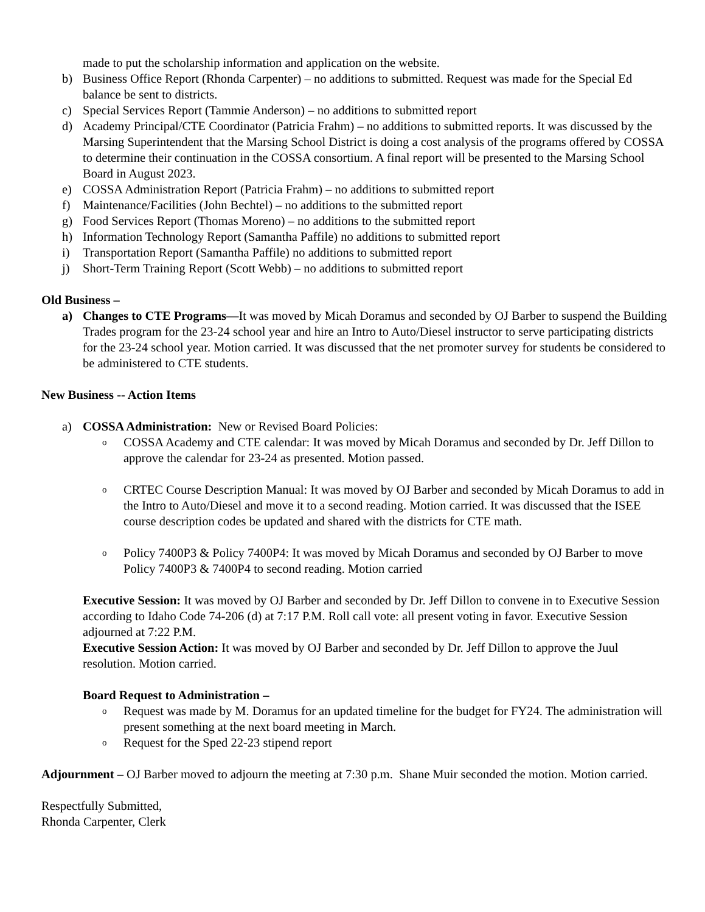made to put the scholarship information and application on the website.
b) Business Office Report (Rhonda Carpenter) – no additions to submitted. Request was made for the Special Ed balance be sent to districts.
c) Special Services Report (Tammie Anderson) – no additions to submitted report
d) Academy Principal/CTE Coordinator (Patricia Frahm) – no additions to submitted reports. It was discussed by the Marsing Superintendent that the Marsing School District is doing a cost analysis of the programs offered by COSSA to determine their continuation in the COSSA consortium. A final report will be presented to the Marsing School Board in August 2023.
e) COSSA Administration Report (Patricia Frahm) – no additions to submitted report
f) Maintenance/Facilities (John Bechtel) – no additions to the submitted report
g) Food Services Report (Thomas Moreno) – no additions to the submitted report
h) Information Technology Report (Samantha Paffile) no additions to submitted report
i) Transportation Report (Samantha Paffile) no additions to submitted report
j) Short-Term Training Report (Scott Webb) – no additions to submitted report
Old Business –
a) Changes to CTE Programs—It was moved by Micah Doramus and seconded by OJ Barber to suspend the Building Trades program for the 23-24 school year and hire an Intro to Auto/Diesel instructor to serve participating districts for the 23-24 school year. Motion carried. It was discussed that the net promoter survey for students be considered to be administered to CTE students.
New Business -- Action Items
a) COSSA Administration: New or Revised Board Policies:
o COSSA Academy and CTE calendar: It was moved by Micah Doramus and seconded by Dr. Jeff Dillon to approve the calendar for 23-24 as presented. Motion passed.
o CRTEC Course Description Manual: It was moved by OJ Barber and seconded by Micah Doramus to add in the Intro to Auto/Diesel and move it to a second reading. Motion carried. It was discussed that the ISEE course description codes be updated and shared with the districts for CTE math.
o Policy 7400P3 & Policy 7400P4: It was moved by Micah Doramus and seconded by OJ Barber to move Policy 7400P3 & 7400P4 to second reading. Motion carried
Executive Session: It was moved by OJ Barber and seconded by Dr. Jeff Dillon to convene in to Executive Session according to Idaho Code 74-206 (d) at 7:17 P.M. Roll call vote: all present voting in favor. Executive Session adjourned at 7:22 P.M.
Executive Session Action: It was moved by OJ Barber and seconded by Dr. Jeff Dillon to approve the Juul resolution. Motion carried.
Board Request to Administration –
o Request was made by M. Doramus for an updated timeline for the budget for FY24. The administration will present something at the next board meeting in March.
o Request for the Sped 22-23 stipend report
Adjournment – OJ Barber moved to adjourn the meeting at 7:30 p.m. Shane Muir seconded the motion. Motion carried.
Respectfully Submitted,
Rhonda Carpenter, Clerk